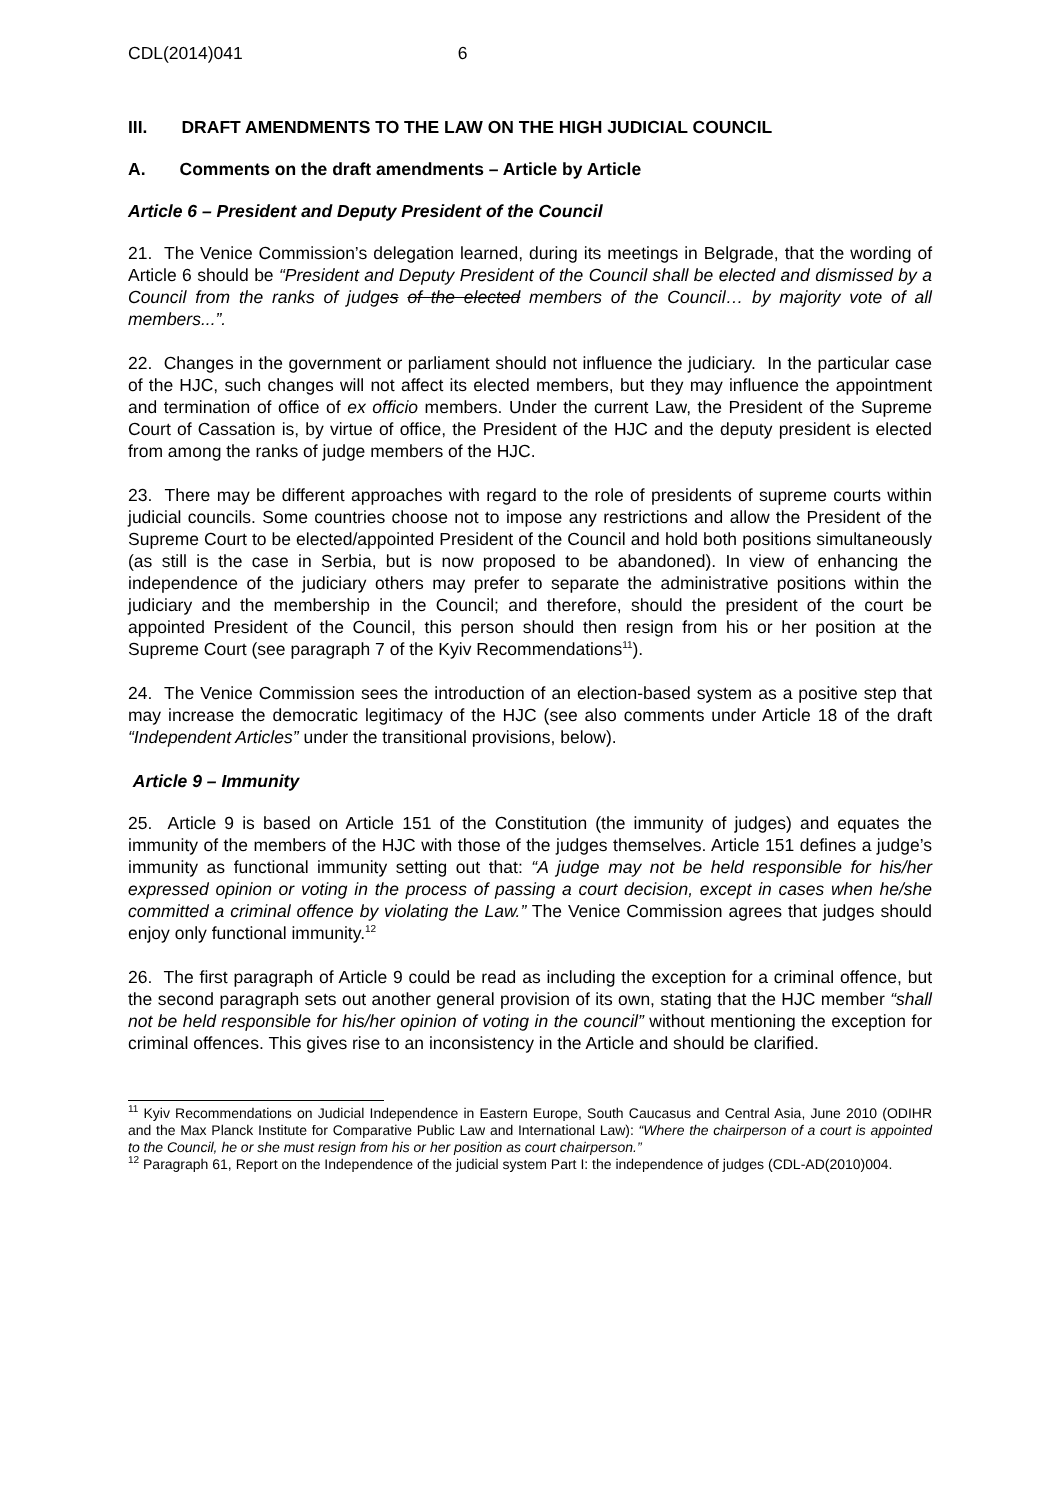CDL(2014)041 6
III. DRAFT AMENDMENTS TO THE LAW ON THE HIGH JUDICIAL COUNCIL
A. Comments on the draft amendments – Article by Article
Article 6 – President and Deputy President of the Council
21. The Venice Commission’s delegation learned, during its meetings in Belgrade, that the wording of Article 6 should be “President and Deputy President of the Council shall be elected and dismissed by a Council from the ranks of judges of the elected members of the Council… by majority vote of all members...”.
22. Changes in the government or parliament should not influence the judiciary. In the particular case of the HJC, such changes will not affect its elected members, but they may influence the appointment and termination of office of ex officio members. Under the current Law, the President of the Supreme Court of Cassation is, by virtue of office, the President of the HJC and the deputy president is elected from among the ranks of judge members of the HJC.
23. There may be different approaches with regard to the role of presidents of supreme courts within judicial councils. Some countries choose not to impose any restrictions and allow the President of the Supreme Court to be elected/appointed President of the Council and hold both positions simultaneously (as still is the case in Serbia, but is now proposed to be abandoned). In view of enhancing the independence of the judiciary others may prefer to separate the administrative positions within the judiciary and the membership in the Council; and therefore, should the president of the court be appointed President of the Council, this person should then resign from his or her position at the Supreme Court (see paragraph 7 of the Kyiv Recommendations<sup>11</sup>).
24. The Venice Commission sees the introduction of an election-based system as a positive step that may increase the democratic legitimacy of the HJC (see also comments under Article 18 of the draft “Independent Articles” under the transitional provisions, below).
Article 9 – Immunity
25. Article 9 is based on Article 151 of the Constitution (the immunity of judges) and equates the immunity of the members of the HJC with those of the judges themselves. Article 151 defines a judge’s immunity as functional immunity setting out that: “A judge may not be held responsible for his/her expressed opinion or voting in the process of passing a court decision, except in cases when he/she committed a criminal offence by violating the Law.” The Venice Commission agrees that judges should enjoy only functional immunity.<sup>12</sup>
26. The first paragraph of Article 9 could be read as including the exception for a criminal offence, but the second paragraph sets out another general provision of its own, stating that the HJC member “shall not be held responsible for his/her opinion of voting in the council” without mentioning the exception for criminal offences. This gives rise to an inconsistency in the Article and should be clarified.
<sup>11</sup> Kyiv Recommendations on Judicial Independence in Eastern Europe, South Caucasus and Central Asia, June 2010 (ODIHR and the Max Planck Institute for Comparative Public Law and International Law): “Where the chairperson of a court is appointed to the Council, he or she must resign from his or her position as court chairperson.”
<sup>12</sup> Paragraph 61, Report on the Independence of the judicial system Part I: the independence of judges (CDL-AD(2010)004.